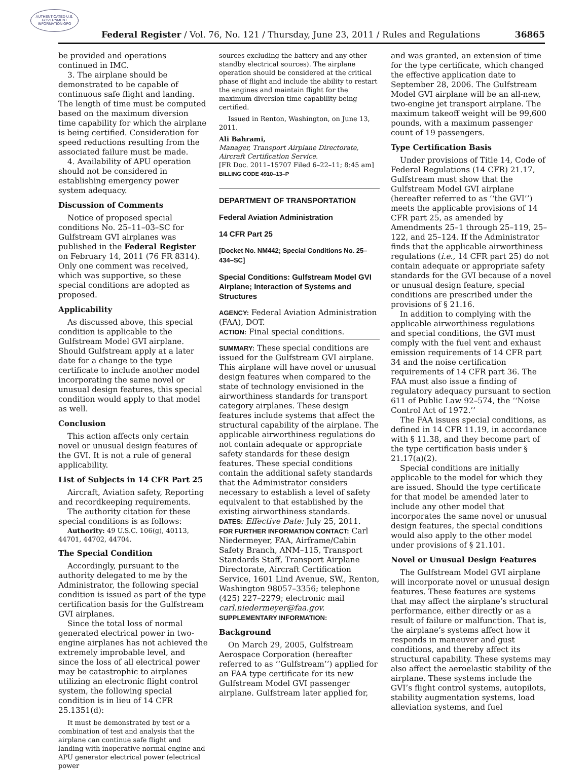AUTHENTICATED U.S. GOVERNMENT INFORMATION GPO
Federal Register / Vol. 76, No. 121 / Thursday, June 23, 2011 / Rules and Regulations 36865
be provided and operations continued in IMC.
3. The airplane should be demonstrated to be capable of continuous safe flight and landing. The length of time must be computed based on the maximum diversion time capability for which the airplane is being certified. Consideration for speed reductions resulting from the associated failure must be made.
4. Availability of APU operation should not be considered in establishing emergency power system adequacy.
Discussion of Comments
Notice of proposed special conditions No. 25–11–03–SC for Gulfstream GVI airplanes was published in the Federal Register on February 14, 2011 (76 FR 8314). Only one comment was received, which was supportive, so these special conditions are adopted as proposed.
Applicability
As discussed above, this special condition is applicable to the Gulfstream Model GVI airplane. Should Gulfstream apply at a later date for a change to the type certificate to include another model incorporating the same novel or unusual design features, this special condition would apply to that model as well.
Conclusion
This action affects only certain novel or unusual design features of the GVI. It is not a rule of general applicability.
List of Subjects in 14 CFR Part 25
Aircraft, Aviation safety, Reporting and recordkeeping requirements.
The authority citation for these special conditions is as follows:
Authority: 49 U.S.C. 106(g), 40113, 44701, 44702, 44704.
The Special Condition
Accordingly, pursuant to the authority delegated to me by the Administrator, the following special condition is issued as part of the type certification basis for the Gulfstream GVI airplanes.
Since the total loss of normal generated electrical power in two-engine airplanes has not achieved the extremely improbable level, and since the loss of all electrical power may be catastrophic to airplanes utilizing an electronic flight control system, the following special condition is in lieu of 14 CFR 25.1351(d):
It must be demonstrated by test or a combination of test and analysis that the airplane can continue safe flight and landing with inoperative normal engine and APU generator electrical power (electrical power
sources excluding the battery and any other standby electrical sources). The airplane operation should be considered at the critical phase of flight and include the ability to restart the engines and maintain flight for the maximum diversion time capability being certified.
Issued in Renton, Washington, on June 13, 2011.
Ali Bahrami,
Manager, Transport Airplane Directorate, Aircraft Certification Service.
[FR Doc. 2011–15707 Filed 6–22–11; 8:45 am]
BILLING CODE 4910–13–P
DEPARTMENT OF TRANSPORTATION
Federal Aviation Administration
14 CFR Part 25
[Docket No. NM442; Special Conditions No. 25–434–SC]
Special Conditions: Gulfstream Model GVI Airplane; Interaction of Systems and Structures
AGENCY: Federal Aviation Administration (FAA), DOT.
ACTION: Final special conditions.
SUMMARY: These special conditions are issued for the Gulfstream GVI airplane. This airplane will have novel or unusual design features when compared to the state of technology envisioned in the airworthiness standards for transport category airplanes. These design features include systems that affect the structural capability of the airplane. The applicable airworthiness regulations do not contain adequate or appropriate safety standards for these design features. These special conditions contain the additional safety standards that the Administrator considers necessary to establish a level of safety equivalent to that established by the existing airworthiness standards.
DATES: Effective Date: July 25, 2011.
FOR FURTHER INFORMATION CONTACT: Carl Niedermeyer, FAA, Airframe/Cabin Safety Branch, ANM–115, Transport Standards Staff, Transport Airplane Directorate, Aircraft Certification Service, 1601 Lind Avenue, SW., Renton, Washington 98057–3356; telephone (425) 227–2279; electronic mail carl.niedermeyer@faa.gov.
SUPPLEMENTARY INFORMATION:
Background
On March 29, 2005, Gulfstream Aerospace Corporation (hereafter referred to as ‘‘Gulfstream’’) applied for an FAA type certificate for its new Gulfstream Model GVI passenger airplane. Gulfstream later applied for,
and was granted, an extension of time for the type certificate, which changed the effective application date to September 28, 2006. The Gulfstream Model GVI airplane will be an all-new, two-engine jet transport airplane. The maximum takeoff weight will be 99,600 pounds, with a maximum passenger count of 19 passengers.
Type Certification Basis
Under provisions of Title 14, Code of Federal Regulations (14 CFR) 21.17, Gulfstream must show that the Gulfstream Model GVI airplane (hereafter referred to as ‘‘the GVI’’) meets the applicable provisions of 14 CFR part 25, as amended by Amendments 25–1 through 25–119, 25–122, and 25–124. If the Administrator finds that the applicable airworthiness regulations (i.e., 14 CFR part 25) do not contain adequate or appropriate safety standards for the GVI because of a novel or unusual design feature, special conditions are prescribed under the provisions of § 21.16.
In addition to complying with the applicable airworthiness regulations and special conditions, the GVI must comply with the fuel vent and exhaust emission requirements of 14 CFR part 34 and the noise certification requirements of 14 CFR part 36. The FAA must also issue a finding of regulatory adequacy pursuant to section 611 of Public Law 92–574, the ‘‘Noise Control Act of 1972.’’
The FAA issues special conditions, as defined in 14 CFR 11.19, in accordance with § 11.38, and they become part of the type certification basis under § 21.17(a)(2).
Special conditions are initially applicable to the model for which they are issued. Should the type certificate for that model be amended later to include any other model that incorporates the same novel or unusual design features, the special conditions would also apply to the other model under provisions of § 21.101.
Novel or Unusual Design Features
The Gulfstream Model GVI airplane will incorporate novel or unusual design features. These features are systems that may affect the airplane’s structural performance, either directly or as a result of failure or malfunction. That is, the airplane’s systems affect how it responds in maneuver and gust conditions, and thereby affect its structural capability. These systems may also affect the aeroelastic stability of the airplane. These systems include the GVI’s flight control systems, autopilots, stability augmentation systems, load alleviation systems, and fuel